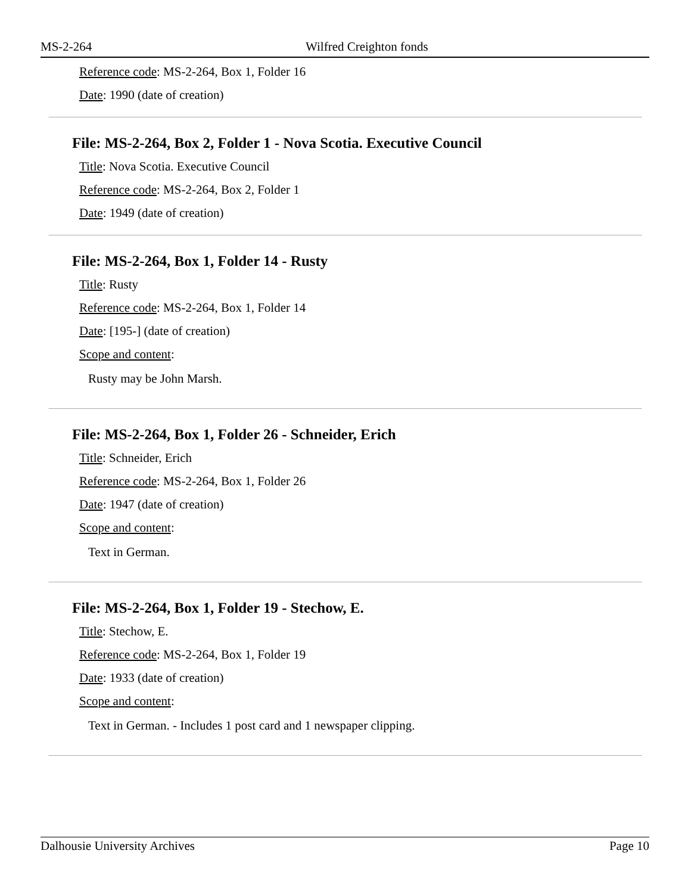MS-2-264 Wilfred Creighton fonds
Reference code: MS-2-264, Box 1, Folder 16
Date: 1990 (date of creation)
File: MS-2-264, Box 2, Folder 1 - Nova Scotia. Executive Council
Title: Nova Scotia. Executive Council
Reference code: MS-2-264, Box 2, Folder 1
Date: 1949 (date of creation)
File: MS-2-264, Box 1, Folder 14 - Rusty
Title: Rusty
Reference code: MS-2-264, Box 1, Folder 14
Date: [195-] (date of creation)
Scope and content:
Rusty may be John Marsh.
File: MS-2-264, Box 1, Folder 26 - Schneider, Erich
Title: Schneider, Erich
Reference code: MS-2-264, Box 1, Folder 26
Date: 1947 (date of creation)
Scope and content:
Text in German.
File: MS-2-264, Box 1, Folder 19 - Stechow, E.
Title: Stechow, E.
Reference code: MS-2-264, Box 1, Folder 19
Date: 1933 (date of creation)
Scope and content:
Text in German. - Includes 1 post card and 1 newspaper clipping.
Dalhousie University Archives Page 10